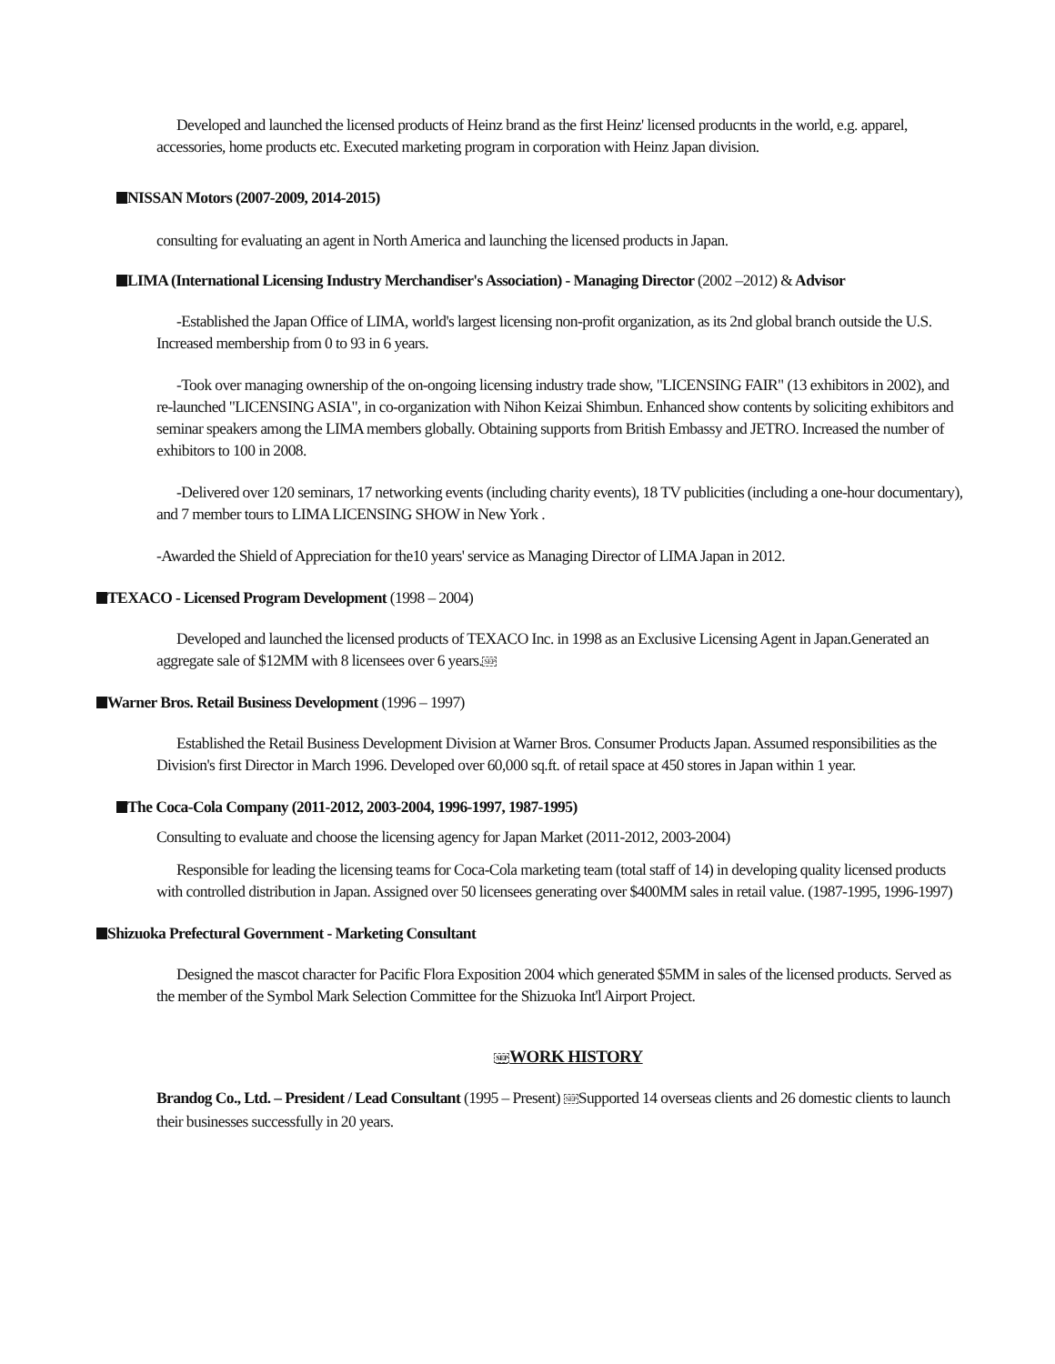Developed and launched the licensed products of Heinz brand as the first Heinz' licensed producnts in the world, e.g. apparel, accessories, home products etc. Executed marketing program in corporation with Heinz Japan division.
NISSAN Motors (2007-2009, 2014-2015)
consulting for evaluating an agent in North America and launching the licensed products in Japan.
LIMA (International Licensing Industry Merchandiser's Association) - Managing Director (2002 –2012) & Advisor
-Established the Japan Office of LIMA, world's largest licensing non-profit organization, as its 2nd global branch outside the U.S. Increased membership from 0 to 93 in 6 years.
-Took over managing ownership of the on-ongoing licensing industry trade show, "LICENSING FAIR" (13 exhibitors in 2002), and re-launched "LICENSING ASIA", in co-organization with Nihon Keizai Shimbun. Enhanced show contents by soliciting exhibitors and seminar speakers among the LIMA members globally. Obtaining supports from British Embassy and JETRO. Increased the number of exhibitors to 100 in 2008.
-Delivered over 120 seminars, 17 networking events (including charity events), 18 TV publicities (including a one-hour documentary), and 7 member tours to LIMA LICENSING SHOW in New York .
-Awarded the Shield of Appreciation for the10 years' service as Managing Director of LIMA Japan in 2012.
TEXACO - Licensed Program Development (1998 – 2004)
Developed and launched the licensed products of TEXACO Inc. in 1998 as an Exclusive Licensing Agent in Japan.Generated an aggregate sale of $12MM with 8 licensees over 6 years.SEP
Warner Bros. Retail Business Development (1996 – 1997)
Established the Retail Business Development Division at Warner Bros. Consumer Products Japan. Assumed responsibilities as the Division's first Director in March 1996. Developed over 60,000 sq.ft. of retail space at 450 stores in Japan within 1 year.
The Coca-Cola Company (2011-2012, 2003-2004, 1996-1997, 1987-1995)
Consulting to evaluate and choose the licensing agency for Japan Market (2011-2012, 2003-2004)
Responsible for leading the licensing teams for Coca-Cola marketing team (total staff of 14) in developing quality licensed products with controlled distribution in Japan. Assigned over 50 licensees generating over $400MM sales in retail value. (1987-1995, 1996-1997)
Shizuoka Prefectural Government - Marketing Consultant
Designed the mascot character for Pacific Flora Exposition 2004 which generated $5MM in sales of the licensed products. Served as the member of the Symbol Mark Selection Committee for the Shizuoka Int'l Airport Project.
SEPWORK HISTORY
Brandog Co., Ltd. – President / Lead Consultant (1995 – Present) SEPSupported 14 overseas clients and 26 domestic clients to launch their businesses successfully in 20 years.